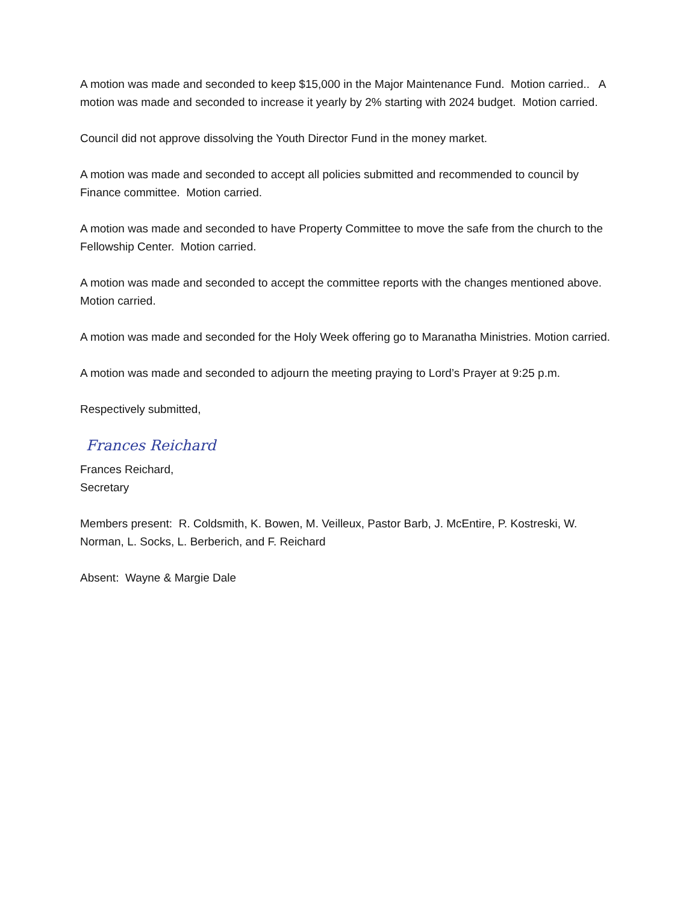A motion was made and seconded to keep $15,000 in the Major Maintenance Fund. Motion carried.. A motion was made and seconded to increase it yearly by 2% starting with 2024 budget. Motion carried.
Council did not approve dissolving the Youth Director Fund in the money market.
A motion was made and seconded to accept all policies submitted and recommended to council by Finance committee. Motion carried.
A motion was made and seconded to have Property Committee to move the safe from the church to the Fellowship Center. Motion carried.
A motion was made and seconded to accept the committee reports with the changes mentioned above. Motion carried.
A motion was made and seconded for the Holy Week offering go to Maranatha Ministries. Motion carried.
A motion was made and seconded to adjourn the meeting praying to Lord’s Prayer at 9:25 p.m.
Respectively submitted,
Frances Reichard
Frances Reichard,
Secretary
Members present: R. Coldsmith, K. Bowen, M. Veilleux, Pastor Barb, J. McEntire, P. Kostreski, W. Norman, L. Socks, L. Berberich, and F. Reichard
Absent: Wayne & Margie Dale